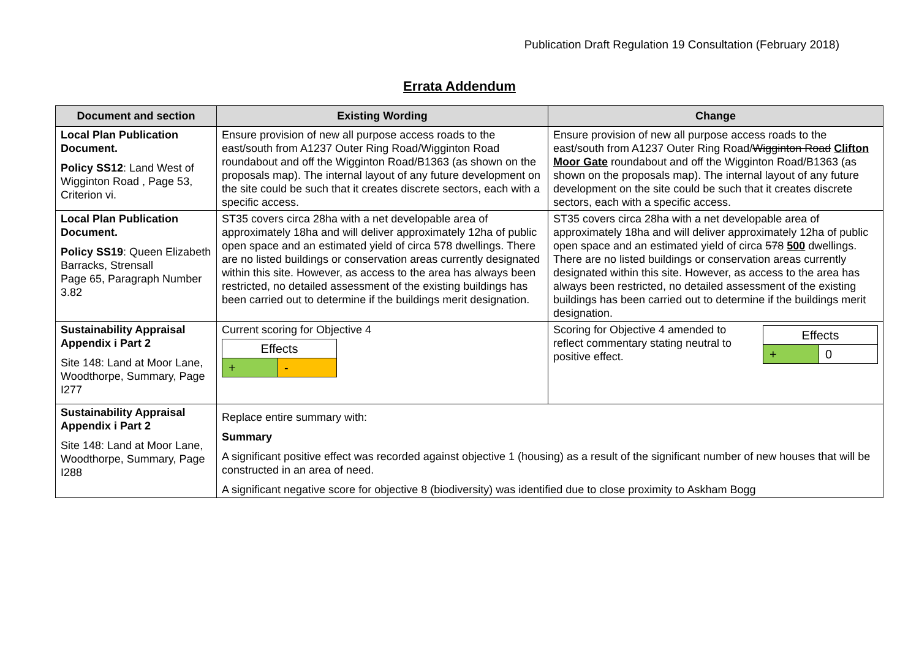Publication Draft Regulation 19 Consultation (February 2018)
Errata Addendum
| Document and section | Existing Wording | Change |
| --- | --- | --- |
| Local Plan Publication Document. Policy SS12 : Land West of Wigginton Road , Page 53, Criterion vi. | Ensure provision of new all purpose access roads to the east/south from A1237 Outer Ring Road/Wigginton Road roundabout and off the Wigginton Road/B1363 (as shown on the proposals map). The internal layout of any future development on the site could be such that it creates discrete sectors, each with a specific access. | Ensure provision of new all purpose access roads to the east/south from A1237 Outer Ring Road/ Wigginton Road Clifton Moor Gate roundabout and off the Wigginton Road/B1363 (as shown on the proposals map). The internal layout of any future development on the site could be such that it creates discrete sectors, each with a specific access. |
| Local Plan Publication Document. Policy SS19 : Queen Elizabeth Barracks, Strensall Page 65, Paragraph Number 3.82 | ST35 covers circa 28ha with a net developable area of approximately 18ha and will deliver approximately 12ha of public open space and an estimated yield of circa 578 dwellings. There are no listed buildings or conservation areas currently designated within this site. However, as access to the area has always been restricted, no detailed assessment of the existing buildings has been carried out to determine if the buildings merit designation. | ST35 covers circa 28ha with a net developable area of approximately 18ha and will deliver approximately 12ha of public open space and an estimated yield of circa 578 500 dwellings. There are no listed buildings or conservation areas currently designated within this site. However, as access to the area has always been restricted, no detailed assessment of the existing buildings has been carried out to determine if the buildings merit designation. |
| Sustainability Appraisal Appendix i Part 2 Site 148: Land at Moor Lane, Woodthorpe, Summary, Page I277 | Current scoring for Objective 4 / Effects / / / + / - / | Scoring for Objective 4 amended to reflect commentary stating neutral to positive effect. / Effects / / / + / 0 / |
| Sustainability Appraisal Appendix i Part 2 Site 148: Land at Moor Lane, Woodthorpe, Summary, Page I288 | Replace entire summary with: Summary A significant positive effect was recorded against objective 1 (housing) as a result of the significant number of new houses that will be constructed in an area of need. A significant negative score for objective 8 (biodiversity) was identified due to close proximity to Askham Bogg | |